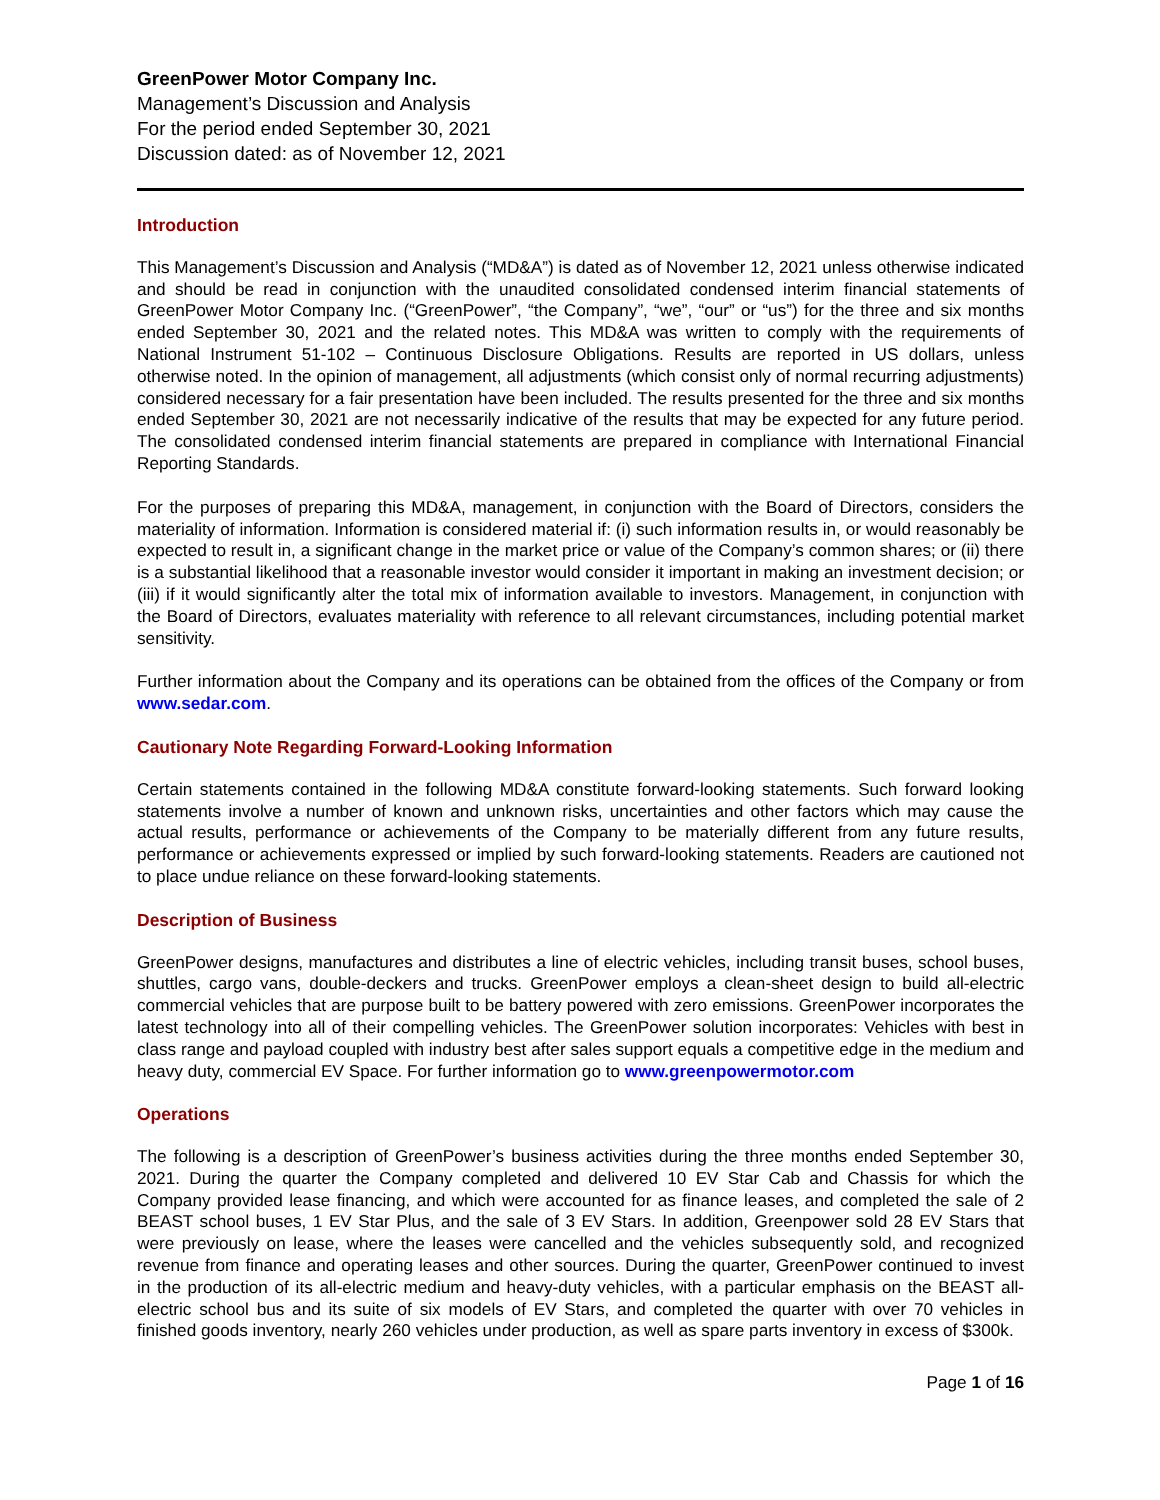GreenPower Motor Company Inc.
Management’s Discussion and Analysis
For the period ended September 30, 2021
Discussion dated: as of November 12, 2021
Introduction
This Management’s Discussion and Analysis (“MD&A”) is dated as of November 12, 2021 unless otherwise indicated and should be read in conjunction with the unaudited consolidated condensed interim financial statements of GreenPower Motor Company Inc. (“GreenPower”, “the Company”, “we”, “our” or “us”) for the three and six months ended September 30, 2021 and the related notes. This MD&A was written to comply with the requirements of National Instrument 51-102 – Continuous Disclosure Obligations. Results are reported in US dollars, unless otherwise noted. In the opinion of management, all adjustments (which consist only of normal recurring adjustments) considered necessary for a fair presentation have been included. The results presented for the three and six months ended September 30, 2021 are not necessarily indicative of the results that may be expected for any future period. The consolidated condensed interim financial statements are prepared in compliance with International Financial Reporting Standards.
For the purposes of preparing this MD&A, management, in conjunction with the Board of Directors, considers the materiality of information. Information is considered material if: (i) such information results in, or would reasonably be expected to result in, a significant change in the market price or value of the Company’s common shares; or (ii) there is a substantial likelihood that a reasonable investor would consider it important in making an investment decision; or (iii) if it would significantly alter the total mix of information available to investors. Management, in conjunction with the Board of Directors, evaluates materiality with reference to all relevant circumstances, including potential market sensitivity.
Further information about the Company and its operations can be obtained from the offices of the Company or from www.sedar.com.
Cautionary Note Regarding Forward-Looking Information
Certain statements contained in the following MD&A constitute forward-looking statements. Such forward looking statements involve a number of known and unknown risks, uncertainties and other factors which may cause the actual results, performance or achievements of the Company to be materially different from any future results, performance or achievements expressed or implied by such forward-looking statements. Readers are cautioned not to place undue reliance on these forward-looking statements.
Description of Business
GreenPower designs, manufactures and distributes a line of electric vehicles, including transit buses, school buses, shuttles, cargo vans, double-deckers and trucks. GreenPower employs a clean-sheet design to build all-electric commercial vehicles that are purpose built to be battery powered with zero emissions. GreenPower incorporates the latest technology into all of their compelling vehicles. The GreenPower solution incorporates: Vehicles with best in class range and payload coupled with industry best after sales support equals a competitive edge in the medium and heavy duty, commercial EV Space. For further information go to www.greenpowermotor.com
Operations
The following is a description of GreenPower’s business activities during the three months ended September 30, 2021. During the quarter the Company completed and delivered 10 EV Star Cab and Chassis for which the Company provided lease financing, and which were accounted for as finance leases, and completed the sale of 2 BEAST school buses, 1 EV Star Plus, and the sale of 3 EV Stars. In addition, Greenpower sold 28 EV Stars that were previously on lease, where the leases were cancelled and the vehicles subsequently sold, and recognized revenue from finance and operating leases and other sources. During the quarter, GreenPower continued to invest in the production of its all-electric medium and heavy-duty vehicles, with a particular emphasis on the BEAST all-electric school bus and its suite of six models of EV Stars, and completed the quarter with over 70 vehicles in finished goods inventory, nearly 260 vehicles under production, as well as spare parts inventory in excess of $300k.
Page 1 of 16